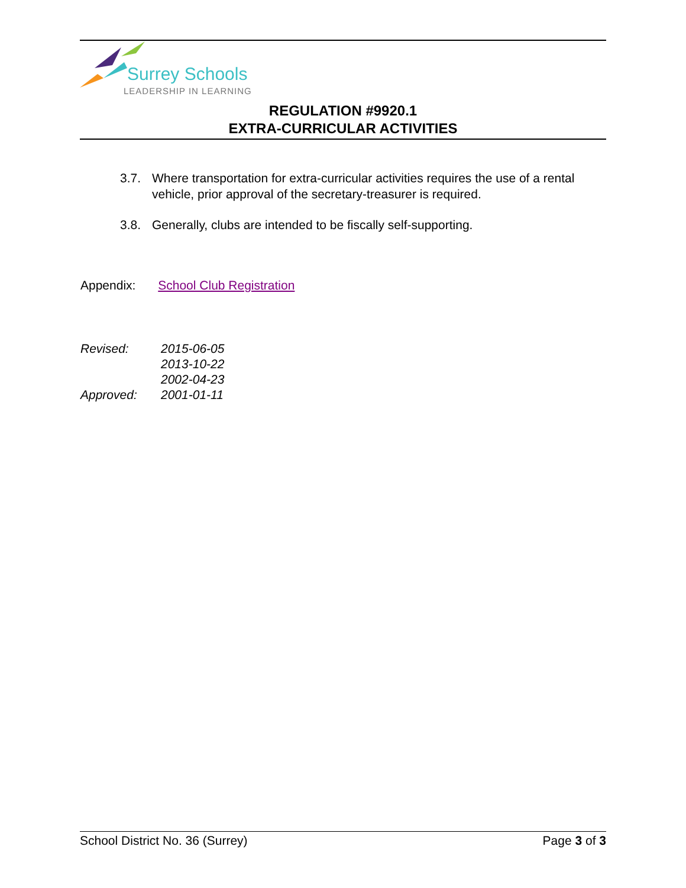Surrey Schools
LEADERSHIP IN LEARNING
REGULATION #9920.1
EXTRA-CURRICULAR ACTIVITIES
3.7. Where transportation for extra-curricular activities requires the use of a rental vehicle, prior approval of the secretary-treasurer is required.
3.8. Generally, clubs are intended to be fiscally self-supporting.
Appendix: School Club Registration
| Revised: | 2015-06-05 |
| | 2013-10-22 |
| | 2002-04-23 |
| Approved: | 2001-01-11 |
School District No. 36 (Surrey) Page 3 of 3